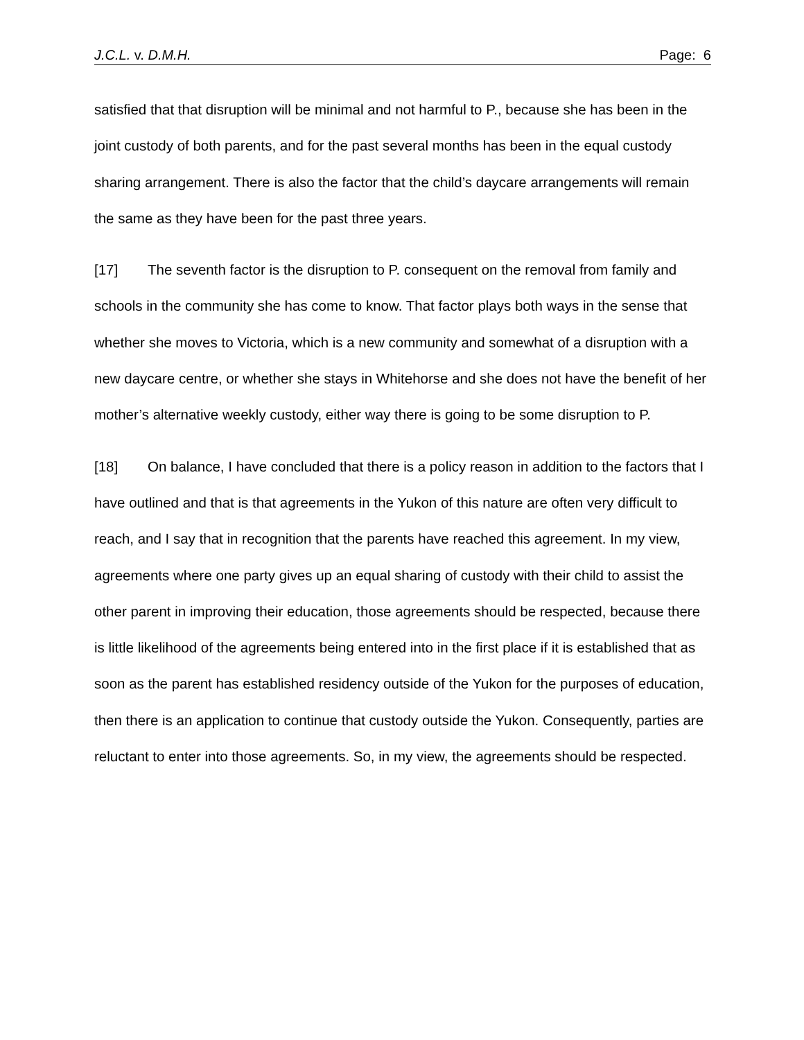J.C.L. v. D.M.H. Page: 6
satisfied that that disruption will be minimal and not harmful to P., because she has been in the joint custody of both parents, and for the past several months has been in the equal custody sharing arrangement. There is also the factor that the child’s daycare arrangements will remain the same as they have been for the past three years.
[17] The seventh factor is the disruption to P. consequent on the removal from family and schools in the community she has come to know. That factor plays both ways in the sense that whether she moves to Victoria, which is a new community and somewhat of a disruption with a new daycare centre, or whether she stays in Whitehorse and she does not have the benefit of her mother’s alternative weekly custody, either way there is going to be some disruption to P.
[18] On balance, I have concluded that there is a policy reason in addition to the factors that I have outlined and that is that agreements in the Yukon of this nature are often very difficult to reach, and I say that in recognition that the parents have reached this agreement. In my view, agreements where one party gives up an equal sharing of custody with their child to assist the other parent in improving their education, those agreements should be respected, because there is little likelihood of the agreements being entered into in the first place if it is established that as soon as the parent has established residency outside of the Yukon for the purposes of education, then there is an application to continue that custody outside the Yukon. Consequently, parties are reluctant to enter into those agreements. So, in my view, the agreements should be respected.